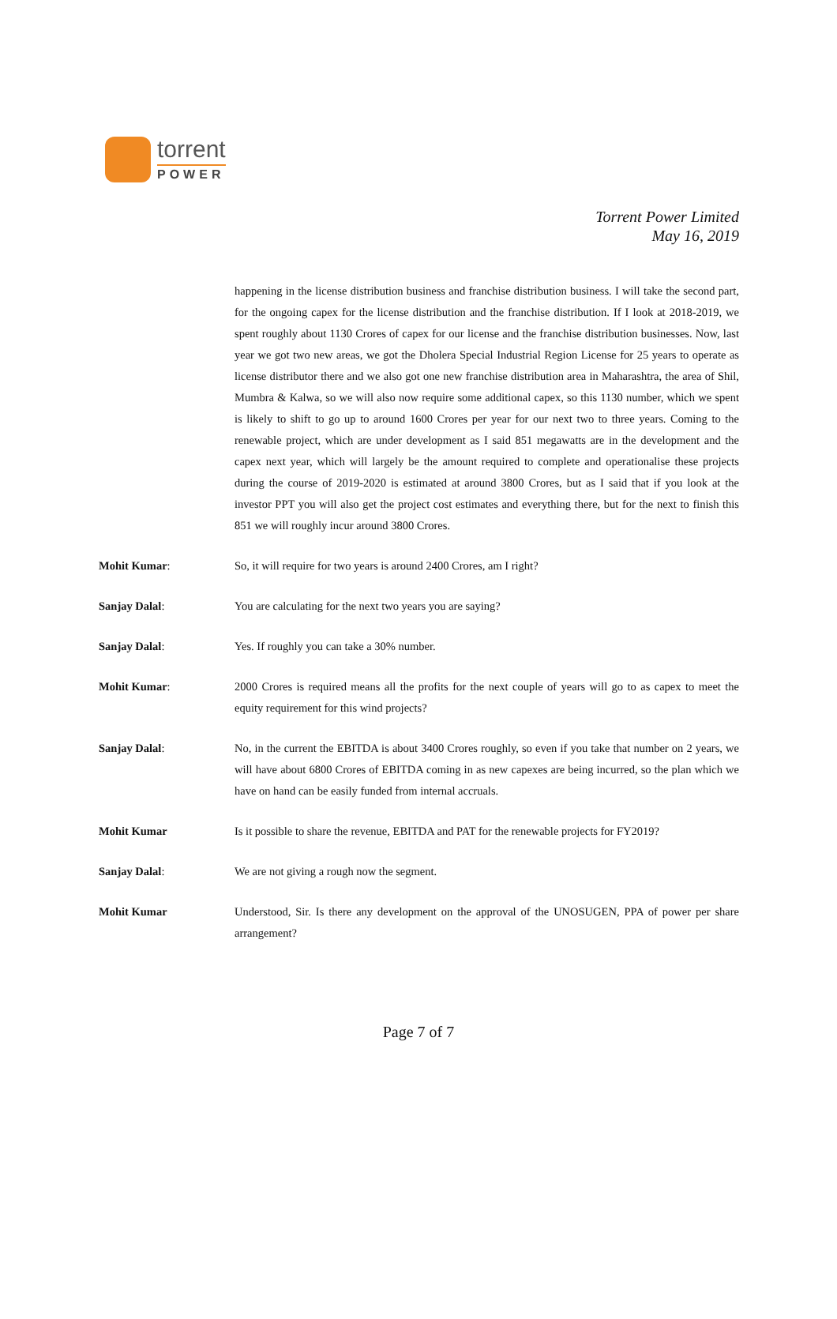torrent
POWER
Torrent Power Limited
May 16, 2019
happening in the license distribution business and franchise distribution business. I will take the second part, for the ongoing capex for the license distribution and the franchise distribution. If I look at 2018-2019, we spent roughly about 1130 Crores of capex for our license and the franchise distribution businesses. Now, last year we got two new areas, we got the Dholera Special Industrial Region License for 25 years to operate as license distributor there and we also got one new franchise distribution area in Maharashtra, the area of Shil, Mumbra & Kalwa, so we will also now require some additional capex, so this 1130 number, which we spent is likely to shift to go up to around 1600 Crores per year for our next two to three years. Coming to the renewable project, which are under development as I said 851 megawatts are in the development and the capex next year, which will largely be the amount required to complete and operationalise these projects during the course of 2019-2020 is estimated at around 3800 Crores, but as I said that if you look at the investor PPT you will also get the project cost estimates and everything there, but for the next to finish this 851 we will roughly incur around 3800 Crores.
Mohit Kumar: So, it will require for two years is around 2400 Crores, am I right?
Sanjay Dalal: You are calculating for the next two years you are saying?
Sanjay Dalal: Yes. If roughly you can take a 30% number.
Mohit Kumar: 2000 Crores is required means all the profits for the next couple of years will go to as capex to meet the equity requirement for this wind projects?
Sanjay Dalal: No, in the current the EBITDA is about 3400 Crores roughly, so even if you take that number on 2 years, we will have about 6800 Crores of EBITDA coming in as new capexes are being incurred, so the plan which we have on hand can be easily funded from internal accruals.
Mohit Kumar Is it possible to share the revenue, EBITDA and PAT for the renewable projects for FY2019?
Sanjay Dalal: We are not giving a rough now the segment.
Mohit Kumar Understood, Sir. Is there any development on the approval of the UNOSUGEN, PPA of power per share arrangement?
Page 7 of 7